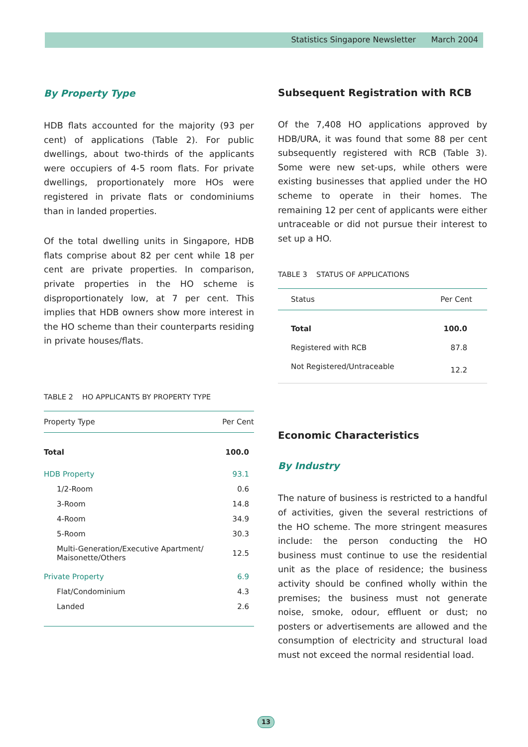Statistics Singapore Newsletter March 2004
By Property Type
HDB flats accounted for the majority (93 per cent) of applications (Table 2). For public dwellings, about two-thirds of the applicants were occupiers of 4-5 room flats. For private dwellings, proportionately more HOs were registered in private flats or condominiums than in landed properties.
Of the total dwelling units in Singapore, HDB flats comprise about 82 per cent while 18 per cent are private properties. In comparison, private properties in the HO scheme is disproportionately low, at 7 per cent. This implies that HDB owners show more interest in the HO scheme than their counterparts residing in private houses/flats.
TABLE 2 HO APPLICANTS BY PROPERTY TYPE
| Property Type | Per Cent |
| --- | --- |
| Total | 100.0 |
| HDB Property | 93.1 |
| 1/2-Room | 0.6 |
| 3-Room | 14.8 |
| 4-Room | 34.9 |
| 5-Room | 30.3 |
| Multi-Generation/Executive Apartment/ Maisonette/Others | 12.5 |
| Private Property | 6.9 |
| Flat/Condominium | 4.3 |
| Landed | 2.6 |
Subsequent Registration with RCB
Of the 7,408 HO applications approved by HDB/URA, it was found that some 88 per cent subsequently registered with RCB (Table 3). Some were new set-ups, while others were existing businesses that applied under the HO scheme to operate in their homes. The remaining 12 per cent of applicants were either untraceable or did not pursue their interest to set up a HO.
TABLE 3 STATUS OF APPLICATIONS
| Status | Per Cent |
| --- | --- |
| Total | 100.0 |
| Registered with RCB | 87.8 |
| Not Registered/Untraceable | 12.2 |
Economic Characteristics
By Industry
The nature of business is restricted to a handful of activities, given the several restrictions of the HO scheme. The more stringent measures include: the person conducting the HO business must continue to use the residential unit as the place of residence; the business activity should be confined wholly within the premises; the business must not generate noise, smoke, odour, effluent or dust; no posters or advertisements are allowed and the consumption of electricity and structural load must not exceed the normal residential load.
13